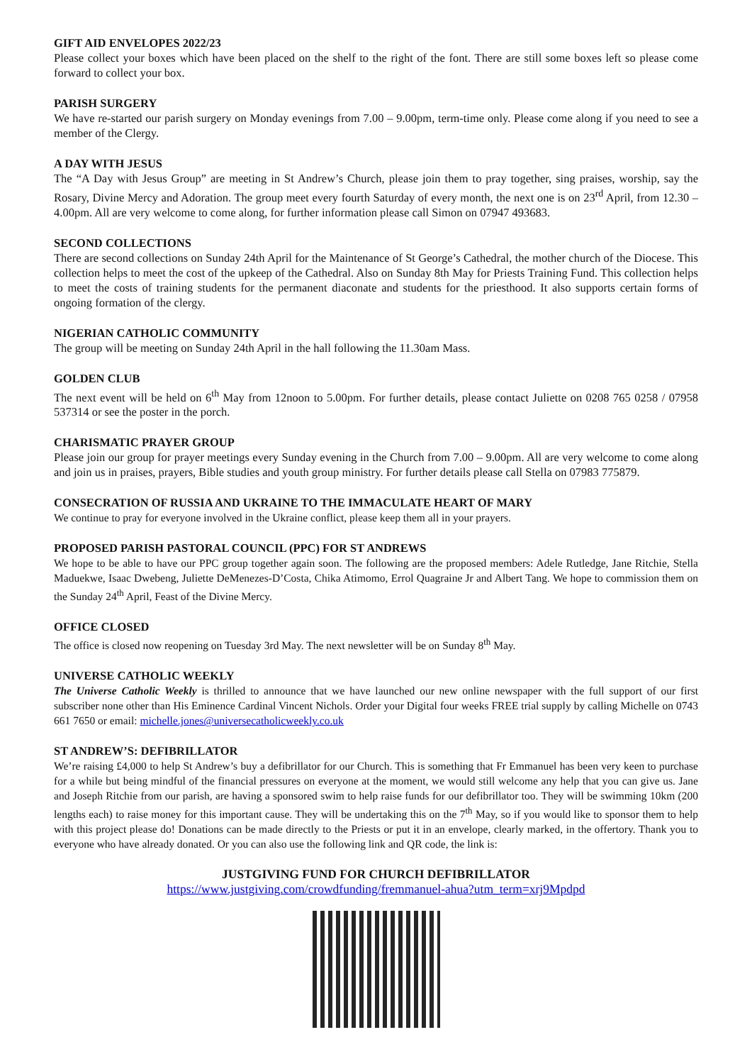GIFT AID ENVELOPES 2022/23
Please collect your boxes which have been placed on the shelf to the right of the font. There are still some boxes left so please come forward to collect your box.
PARISH SURGERY
We have re-started our parish surgery on Monday evenings from 7.00 – 9.00pm, term-time only. Please come along if you need to see a member of the Clergy.
A DAY WITH JESUS
The “A Day with Jesus Group” are meeting in St Andrew’s Church, please join them to pray together, sing praises, worship, say the Rosary, Divine Mercy and Adoration. The group meet every fourth Saturday of every month, the next one is on 23<sup>rd</sup> April, from 12.30 – 4.00pm. All are very welcome to come along, for further information please call Simon on 07947 493683.
SECOND COLLECTIONS
There are second collections on Sunday 24th April for the Maintenance of St George’s Cathedral, the mother church of the Diocese. This collection helps to meet the cost of the upkeep of the Cathedral. Also on Sunday 8th May for Priests Training Fund. This collection helps to meet the costs of training students for the permanent diaconate and students for the priesthood. It also supports certain forms of ongoing formation of the clergy.
NIGERIAN CATHOLIC COMMUNITY
The group will be meeting on Sunday 24th April in the hall following the 11.30am Mass.
GOLDEN CLUB
The next event will be held on 6<sup>th</sup> May from 12noon to 5.00pm. For further details, please contact Juliette on 0208 765 0258 / 07958 537314 or see the poster in the porch.
CHARISMATIC PRAYER GROUP
Please join our group for prayer meetings every Sunday evening in the Church from 7.00 – 9.00pm. All are very welcome to come along and join us in praises, prayers, Bible studies and youth group ministry. For further details please call Stella on 07983 775879.
CONSECRATION OF RUSSIA AND UKRAINE TO THE IMMACULATE HEART OF MARY
We continue to pray for everyone involved in the Ukraine conflict, please keep them all in your prayers.
PROPOSED PARISH PASTORAL COUNCIL (PPC) FOR ST ANDREWS
We hope to be able to have our PPC group together again soon. The following are the proposed members: Adele Rutledge, Jane Ritchie, Stella Maduekwe, Isaac Dwebeng, Juliette DeMenezes-D’Costa, Chika Atimomo, Errol Quagraine Jr and Albert Tang. We hope to commission them on the Sunday 24<sup>th</sup> April, Feast of the Divine Mercy.
OFFICE CLOSED
The office is closed now reopening on Tuesday 3rd May. The next newsletter will be on Sunday 8<sup>th</sup> May.
UNIVERSE CATHOLIC WEEKLY
The Universe Catholic Weekly is thrilled to announce that we have launched our new online newspaper with the full support of our first subscriber none other than His Eminence Cardinal Vincent Nichols. Order your Digital four weeks FREE trial supply by calling Michelle on 0743 661 7650 or email: michelle.jones@universecatholicweekly.co.uk
ST ANDREW’S: DEFIBRILLATOR
We’re raising £4,000 to help St Andrew’s buy a defibrillator for our Church. This is something that Fr Emmanuel has been very keen to purchase for a while but being mindful of the financial pressures on everyone at the moment, we would still welcome any help that you can give us. Jane and Joseph Ritchie from our parish, are having a sponsored swim to help raise funds for our defibrillator too. They will be swimming 10km (200 lengths each) to raise money for this important cause. They will be undertaking this on the 7<sup>th</sup> May, so if you would like to sponsor them to help with this project please do! Donations can be made directly to the Priests or put it in an envelope, clearly marked, in the offertory. Thank you to everyone who have already donated. Or you can also use the following link and QR code, the link is:
JUSTGIVING FUND FOR CHURCH DEFIBRILLATOR
https://www.justgiving.com/crowdfunding/fremmanuel-ahua?utm_term=xrj9Mpdpd